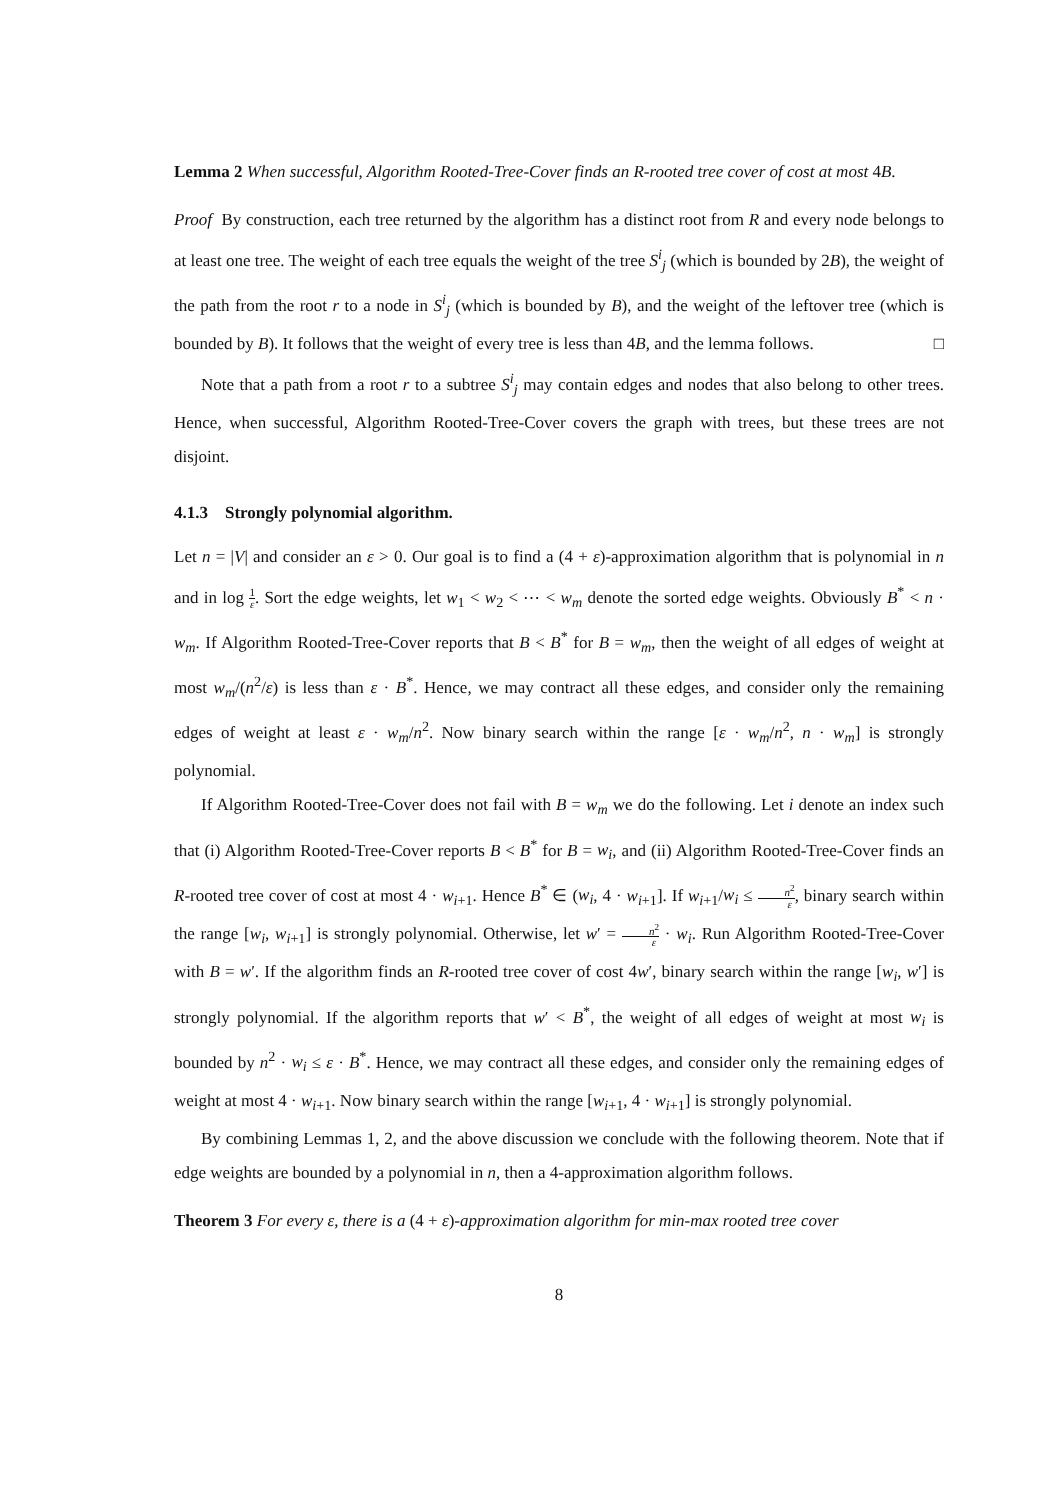Lemma 2 When successful, Algorithm Rooted-Tree-Cover finds an R-rooted tree cover of cost at most 4B.
Proof By construction, each tree returned by the algorithm has a distinct root from R and every node belongs to at least one tree. The weight of each tree equals the weight of the tree S<sup>i</sup><sub>j</sub> (which is bounded by 2B), the weight of the path from the root r to a node in S<sup>i</sup><sub>j</sub> (which is bounded by B), and the weight of the leftover tree (which is bounded by B). It follows that the weight of every tree is less than 4B, and the lemma follows. □
Note that a path from a root r to a subtree S<sup>i</sup><sub>j</sub> may contain edges and nodes that also belong to other trees. Hence, when successful, Algorithm Rooted-Tree-Cover covers the graph with trees, but these trees are not disjoint.
4.1.3 Strongly polynomial algorithm.
Let n = |V| and consider an ε > 0. Our goal is to find a (4 + ε)-approximation algorithm that is polynomial in n and in log 1 ε. Sort the edge weights, let w<sub>1</sub> < w<sub>2</sub> < ⋯ < w<sub>m</sub> denote the sorted edge weights. Obviously B<sup>*</sup> < n · w<sub>m</sub>. If Algorithm Rooted-Tree-Cover reports that B < B<sup>*</sup> for B = w<sub>m</sub>, then the weight of all edges of weight at most w<sub>m</sub>/(n<sup>2</sup>/ε) is less than ε · B<sup>*</sup>. Hence, we may contract all these edges, and consider only the remaining edges of weight at least ε · w<sub>m</sub>/n<sup>2</sup>. Now binary search within the range [ε · w<sub>m</sub>/n<sup>2</sup>, n · w<sub>m</sub>] is strongly polynomial.
If Algorithm Rooted-Tree-Cover does not fail with B = w<sub>m</sub> we do the following. Let i denote an index such that (i) Algorithm Rooted-Tree-Cover reports B < B<sup>*</sup> for B = w<sub>i</sub>, and (ii) Algorithm Rooted-Tree-Cover finds an R-rooted tree cover of cost at most 4 · w<sub>i+1</sub>. Hence B<sup>*</sup> ∈ (w<sub>i</sub>, 4 · w<sub>i+1</sub>]. If w<sub>i+1</sub>/w<sub>i</sub> ≤ n<sup>2</sup> ε, binary search within the range [w<sub>i</sub>, w<sub>i+1</sub>] is strongly polynomial. Otherwise, let w′ = n<sup>2</sup> ε · w<sub>i</sub>. Run Algorithm Rooted-Tree-Cover with B = w′. If the algorithm finds an R-rooted tree cover of cost 4w′, binary search within the range [w<sub>i</sub>, w′] is strongly polynomial. If the algorithm reports that w′ < B<sup>*</sup>, the weight of all edges of weight at most w<sub>i</sub> is bounded by n<sup>2</sup> · w<sub>i</sub> ≤ ε · B<sup>*</sup>. Hence, we may contract all these edges, and consider only the remaining edges of weight at most 4 · w<sub>i+1</sub>. Now binary search within the range [w<sub>i+1</sub>, 4 · w<sub>i+1</sub>] is strongly polynomial.
By combining Lemmas 1, 2, and the above discussion we conclude with the following theorem. Note that if edge weights are bounded by a polynomial in n, then a 4-approximation algorithm follows.
Theorem 3 For every ε, there is a (4 + ε)-approximation algorithm for min-max rooted tree cover
8